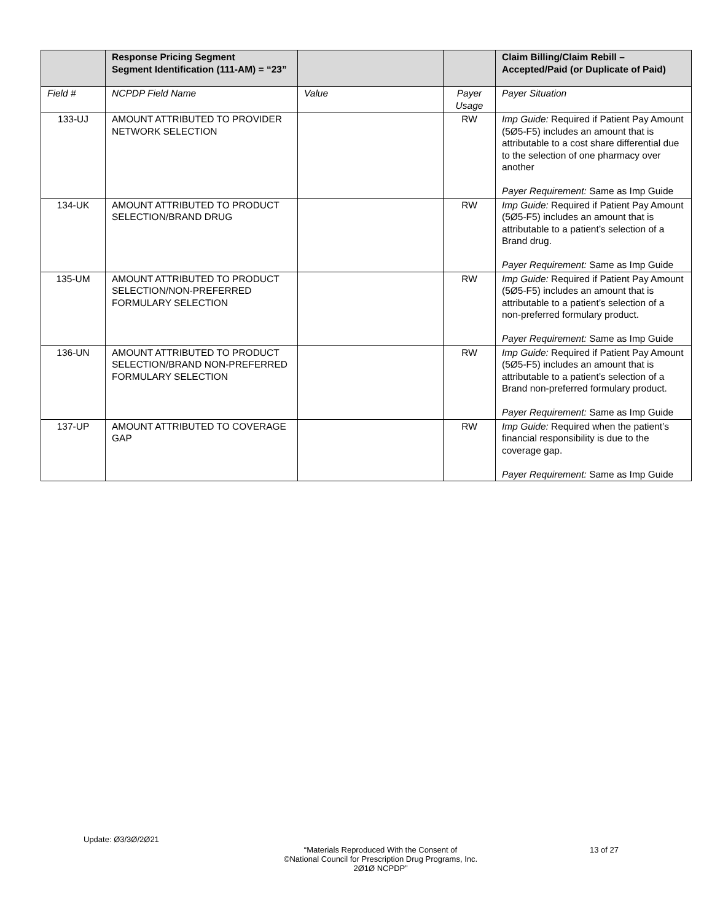| | Response Pricing Segment Segment Identification (111-AM) = “23” | | | Claim Billing/Claim Rebill – Accepted/Paid (or Duplicate of Paid) |
| --- | --- | --- | --- | --- |
| Field # | NCPDP Field Name | Value | Payer Usage | Payer Situation |
| 133-UJ | AMOUNT ATTRIBUTED TO PROVIDER NETWORK SELECTION | | RW | Imp Guide: Required if Patient Pay Amount (5Ø5-F5) includes an amount that is attributable to a cost share differential due to the selection of one pharmacy over another Payer Requirement: Same as Imp Guide |
| 134-UK | AMOUNT ATTRIBUTED TO PRODUCT SELECTION/BRAND DRUG | | RW | Imp Guide: Required if Patient Pay Amount (5Ø5-F5) includes an amount that is attributable to a patient’s selection of a Brand drug. Payer Requirement: Same as Imp Guide |
| 135-UM | AMOUNT ATTRIBUTED TO PRODUCT SELECTION/NON-PREFERRED FORMULARY SELECTION | | RW | Imp Guide: Required if Patient Pay Amount (5Ø5-F5) includes an amount that is attributable to a patient’s selection of a non-preferred formulary product. Payer Requirement: Same as Imp Guide |
| 136-UN | AMOUNT ATTRIBUTED TO PRODUCT SELECTION/BRAND NON-PREFERRED FORMULARY SELECTION | | RW | Imp Guide: Required if Patient Pay Amount (5Ø5-F5) includes an amount that is attributable to a patient’s selection of a Brand non-preferred formulary product. Payer Requirement: Same as Imp Guide |
| 137-UP | AMOUNT ATTRIBUTED TO COVERAGE GAP | | RW | Imp Guide: Required when the patient’s financial responsibility is due to the coverage gap. Payer Requirement: Same as Imp Guide |
Update: Ø3/3Ø/2Ø21
“Materials Reproduced With the Consent of
©National Council for Prescription Drug Programs, Inc.
2Ø1Ø NCPDP”
13 of 27